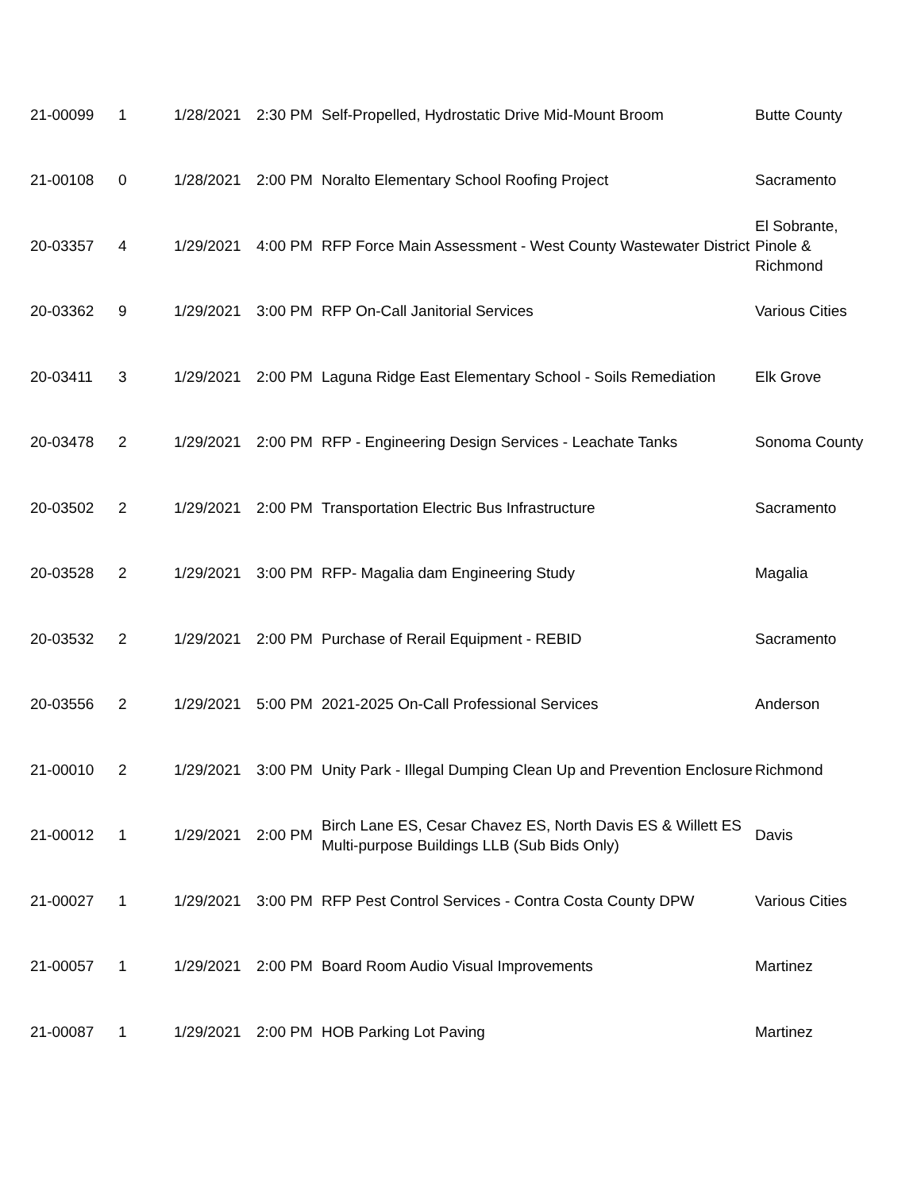| 21-00099 | 1 | 1/28/2021 | 2:30 PM | Self-Propelled, Hydrostatic Drive Mid-Mount Broom | Butte County |
| 21-00108 | 0 | 1/28/2021 | 2:00 PM | Noralto Elementary School Roofing Project | Sacramento |
| 20-03357 | 4 | 1/29/2021 | 4:00 PM | RFP Force Main Assessment - West County Wastewater District | El Sobrante, Pinole & Richmond |
| 20-03362 | 9 | 1/29/2021 | 3:00 PM | RFP On-Call Janitorial Services | Various Cities |
| 20-03411 | 3 | 1/29/2021 | 2:00 PM | Laguna Ridge East Elementary School - Soils Remediation | Elk Grove |
| 20-03478 | 2 | 1/29/2021 | 2:00 PM | RFP - Engineering Design Services - Leachate Tanks | Sonoma County |
| 20-03502 | 2 | 1/29/2021 | 2:00 PM | Transportation Electric Bus Infrastructure | Sacramento |
| 20-03528 | 2 | 1/29/2021 | 3:00 PM | RFP- Magalia dam Engineering Study | Magalia |
| 20-03532 | 2 | 1/29/2021 | 2:00 PM | Purchase of Rerail Equipment - REBID | Sacramento |
| 20-03556 | 2 | 1/29/2021 | 5:00 PM | 2021-2025 On-Call Professional Services | Anderson |
| 21-00010 | 2 | 1/29/2021 | 3:00 PM | Unity Park - Illegal Dumping Clean Up and Prevention Enclosure | Richmond |
| 21-00012 | 1 | 1/29/2021 | 2:00 PM | Birch Lane ES, Cesar Chavez ES, North Davis ES & Willett ES Multi-purpose Buildings LLB (Sub Bids Only) | Davis |
| 21-00027 | 1 | 1/29/2021 | 3:00 PM | RFP Pest Control Services - Contra Costa County DPW | Various Cities |
| 21-00057 | 1 | 1/29/2021 | 2:00 PM | Board Room Audio Visual Improvements | Martinez |
| 21-00087 | 1 | 1/29/2021 | 2:00 PM | HOB Parking Lot Paving | Martinez |